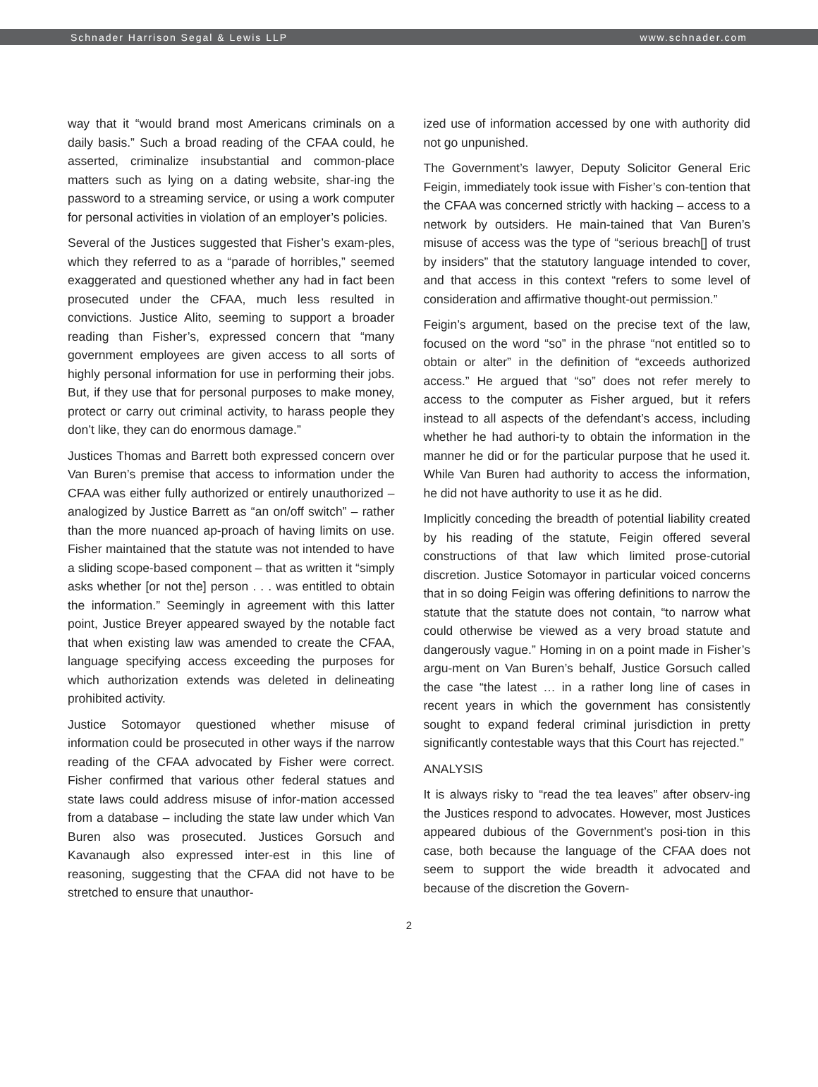Schnader Harrison Segal & Lewis LLP www.schnader.com
way that it “would brand most Americans criminals on a daily basis.” Such a broad reading of the CFAA could, he asserted, criminalize insubstantial and common-place matters such as lying on a dating website, shar-ing the password to a streaming service, or using a work computer for personal activities in violation of an employer’s policies.
Several of the Justices suggested that Fisher’s exam-ples, which they referred to as a “parade of horribles,” seemed exaggerated and questioned whether any had in fact been prosecuted under the CFAA, much less resulted in convictions. Justice Alito, seeming to support a broader reading than Fisher’s, expressed concern that “many government employees are given access to all sorts of highly personal information for use in performing their jobs. But, if they use that for personal purposes to make money, protect or carry out criminal activity, to harass people they don’t like, they can do enormous damage.”
Justices Thomas and Barrett both expressed concern over Van Buren’s premise that access to information under the CFAA was either fully authorized or entirely unauthorized – analogized by Justice Barrett as “an on/off switch” – rather than the more nuanced ap-proach of having limits on use. Fisher maintained that the statute was not intended to have a sliding scope-based component – that as written it “simply asks whether [or not the] person . . . was entitled to obtain the information.” Seemingly in agreement with this latter point, Justice Breyer appeared swayed by the notable fact that when existing law was amended to create the CFAA, language specifying access exceeding the purposes for which authorization extends was deleted in delineating prohibited activity.
Justice Sotomayor questioned whether misuse of information could be prosecuted in other ways if the narrow reading of the CFAA advocated by Fisher were correct. Fisher confirmed that various other federal statues and state laws could address misuse of infor-mation accessed from a database – including the state law under which Van Buren also was prosecuted. Justices Gorsuch and Kavanaugh also expressed inter-est in this line of reasoning, suggesting that the CFAA did not have to be stretched to ensure that unauthor-
ized use of information accessed by one with authority did not go unpunished.
The Government’s lawyer, Deputy Solicitor General Eric Feigin, immediately took issue with Fisher’s con-tention that the CFAA was concerned strictly with hacking – access to a network by outsiders. He main-tained that Van Buren’s misuse of access was the type of “serious breach[] of trust by insiders” that the statutory language intended to cover, and that access in this context “refers to some level of consideration and affirmative thought-out permission.”
Feigin’s argument, based on the precise text of the law, focused on the word “so” in the phrase “not entitled so to obtain or alter” in the definition of “exceeds authorized access.” He argued that “so” does not refer merely to access to the computer as Fisher argued, but it refers instead to all aspects of the defendant’s access, including whether he had authori-ty to obtain the information in the manner he did or for the particular purpose that he used it. While Van Buren had authority to access the information, he did not have authority to use it as he did.
Implicitly conceding the breadth of potential liability created by his reading of the statute, Feigin offered several constructions of that law which limited prose-cutorial discretion. Justice Sotomayor in particular voiced concerns that in so doing Feigin was offering definitions to narrow the statute that the statute does not contain, “to narrow what could otherwise be viewed as a very broad statute and dangerously vague.” Homing in on a point made in Fisher’s argu-ment on Van Buren’s behalf, Justice Gorsuch called the case “the latest … in a rather long line of cases in recent years in which the government has consistently sought to expand federal criminal jurisdiction in pretty significantly contestable ways that this Court has rejected.”
ANALYSIS
It is always risky to “read the tea leaves” after observ-ing the Justices respond to advocates. However, most Justices appeared dubious of the Government’s posi-tion in this case, both because the language of the CFAA does not seem to support the wide breadth it advocated and because of the discretion the Govern-
2